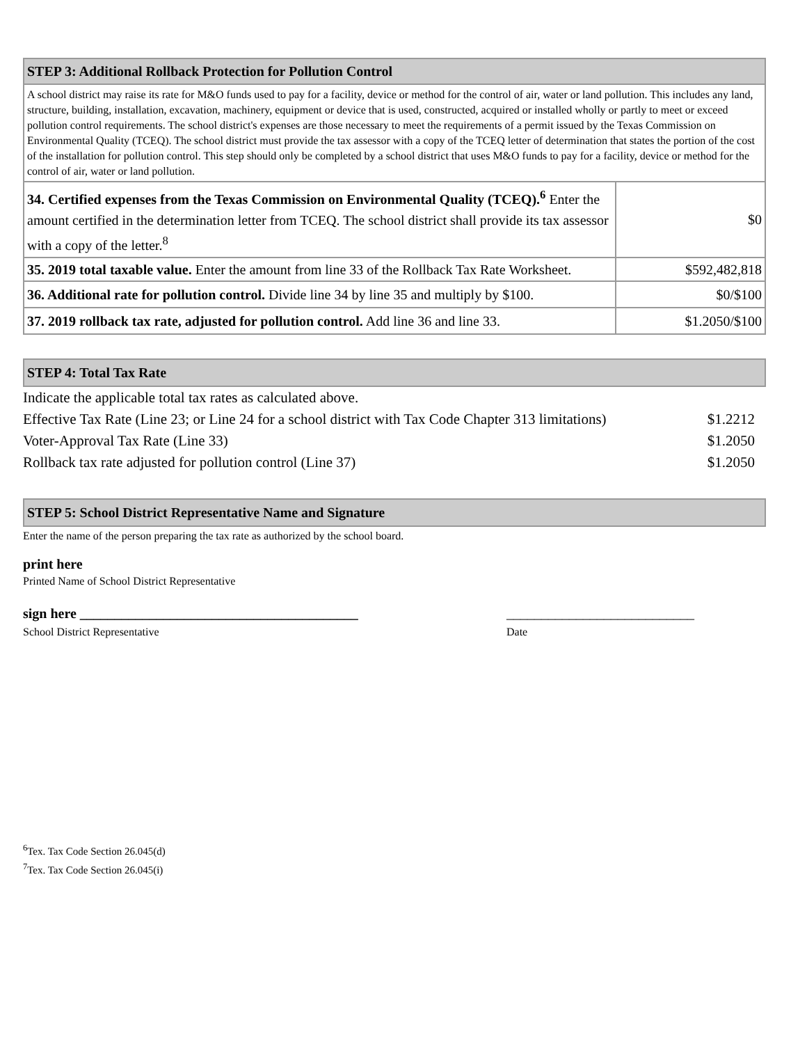| STEP 3: Additional Rollback Protection for Pollution Control | |
| --- | --- |
| A school district may raise its rate for M&O funds used to pay for a facility, device or method for the control of air, water or land pollution. This includes any land, structure, building, installation, excavation, machinery, equipment or device that is used, constructed, acquired or installed wholly or partly to meet or exceed pollution control requirements. The school district's expenses are those necessary to meet the requirements of a permit issued by the Texas Commission on Environmental Quality (TCEQ). The school district must provide the tax assessor with a copy of the TCEQ letter of determination that states the portion of the cost of the installation for pollution control. This step should only be completed by a school district that uses M&O funds to pay for a facility, device or method for the control of air, water or land pollution. | |
| 34. Certified expenses from the Texas Commission on Environmental Quality (TCEQ).<sup>6</sup> Enter the amount certified in the determination letter from TCEQ. The school district shall provide its tax assessor with a copy of the letter.<sup>8</sup> | $0 |
| 35. 2019 total taxable value. Enter the amount from line 33 of the Rollback Tax Rate Worksheet. | $592,482,818 |
| 36. Additional rate for pollution control. Divide line 34 by line 35 and multiply by $100. | $0/$100 |
| 37. 2019 rollback tax rate, adjusted for pollution control. Add line 36 and line 33. | $1.2050/$100 |
STEP 4: Total Tax Rate
| Indicate the applicable total tax rates as calculated above. | |
| Effective Tax Rate (Line 23; or Line 24 for a school district with Tax Code Chapter 313 limitations) | $1.2212 |
| Voter-Approval Tax Rate (Line 33) | $1.2050 |
| Rollback tax rate adjusted for pollution control (Line 37) | $1.2050 |
STEP 5: School District Representative Name and Signature
Enter the name of the person preparing the tax rate as authorized by the school board.
print here
Printed Name of School District Representative
sign here ________________________________________
School District Representative
___________________________
Date
<sup>6</sup> Tex. Tax Code Section 26.045(d)
<sup>7</sup> Tex. Tax Code Section 26.045(i)